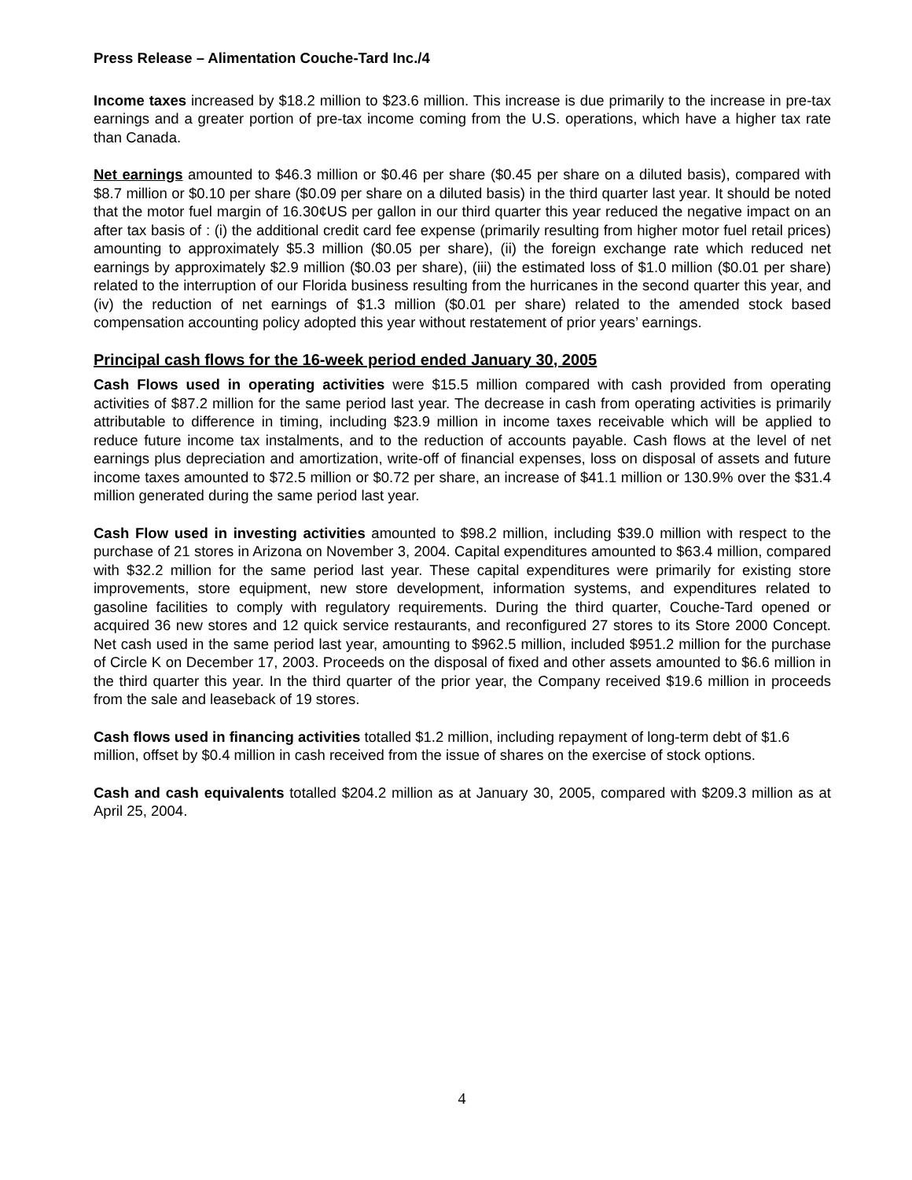Press Release – Alimentation Couche-Tard Inc./4
Income taxes increased by $18.2 million to $23.6 million. This increase is due primarily to the increase in pre-tax earnings and a greater portion of pre-tax income coming from the U.S. operations, which have a higher tax rate than Canada.
Net earnings amounted to $46.3 million or $0.46 per share ($0.45 per share on a diluted basis), compared with $8.7 million or $0.10 per share ($0.09 per share on a diluted basis) in the third quarter last year. It should be noted that the motor fuel margin of 16.30¢US per gallon in our third quarter this year reduced the negative impact on an after tax basis of : (i) the additional credit card fee expense (primarily resulting from higher motor fuel retail prices) amounting to approximately $5.3 million ($0.05 per share), (ii) the foreign exchange rate which reduced net earnings by approximately $2.9 million ($0.03 per share), (iii) the estimated loss of $1.0 million ($0.01 per share) related to the interruption of our Florida business resulting from the hurricanes in the second quarter this year, and (iv) the reduction of net earnings of $1.3 million ($0.01 per share) related to the amended stock based compensation accounting policy adopted this year without restatement of prior years’ earnings.
Principal cash flows for the 16-week period ended January 30, 2005
Cash Flows used in operating activities were $15.5 million compared with cash provided from operating activities of $87.2 million for the same period last year. The decrease in cash from operating activities is primarily attributable to difference in timing, including $23.9 million in income taxes receivable which will be applied to reduce future income tax instalments, and to the reduction of accounts payable. Cash flows at the level of net earnings plus depreciation and amortization, write-off of financial expenses, loss on disposal of assets and future income taxes amounted to $72.5 million or $0.72 per share, an increase of $41.1 million or 130.9% over the $31.4 million generated during the same period last year.
Cash Flow used in investing activities amounted to $98.2 million, including $39.0 million with respect to the purchase of 21 stores in Arizona on November 3, 2004. Capital expenditures amounted to $63.4 million, compared with $32.2 million for the same period last year. These capital expenditures were primarily for existing store improvements, store equipment, new store development, information systems, and expenditures related to gasoline facilities to comply with regulatory requirements. During the third quarter, Couche-Tard opened or acquired 36 new stores and 12 quick service restaurants, and reconfigured 27 stores to its Store 2000 Concept. Net cash used in the same period last year, amounting to $962.5 million, included $951.2 million for the purchase of Circle K on December 17, 2003. Proceeds on the disposal of fixed and other assets amounted to $6.6 million in the third quarter this year. In the third quarter of the prior year, the Company received $19.6 million in proceeds from the sale and leaseback of 19 stores.
Cash flows used in financing activities totalled $1.2 million, including repayment of long-term debt of $1.6 million, offset by $0.4 million in cash received from the issue of shares on the exercise of stock options.
Cash and cash equivalents totalled $204.2 million as at January 30, 2005, compared with $209.3 million as at April 25, 2004.
4